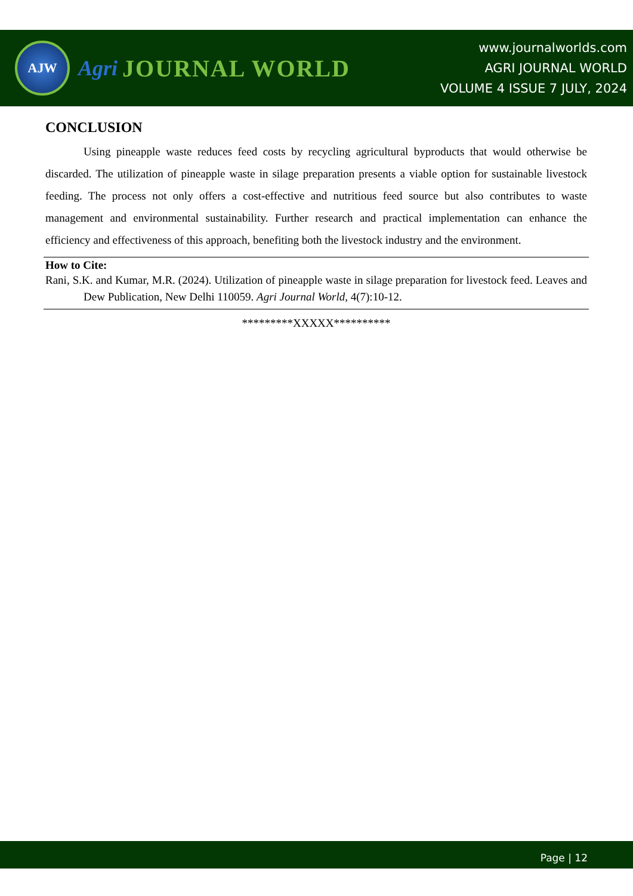AJW
Agri JOURNAL WORLD
www.journalworlds.com
AGRI JOURNAL WORLD
VOLUME 4 ISSUE 7 JULY, 2024
CONCLUSION
Using pineapple waste reduces feed costs by recycling agricultural byproducts that would otherwise be discarded. The utilization of pineapple waste in silage preparation presents a viable option for sustainable livestock feeding. The process not only offers a cost-effective and nutritious feed source but also contributes to waste management and environmental sustainability. Further research and practical implementation can enhance the efficiency and effectiveness of this approach, benefiting both the livestock industry and the environment.
How to Cite:
Rani, S.K. and Kumar, M.R. (2024). Utilization of pineapple waste in silage preparation for livestock feed. Leaves and Dew Publication, New Delhi 110059. Agri Journal World, 4(7):10-12.
*********XXXXX**********
Page | 12